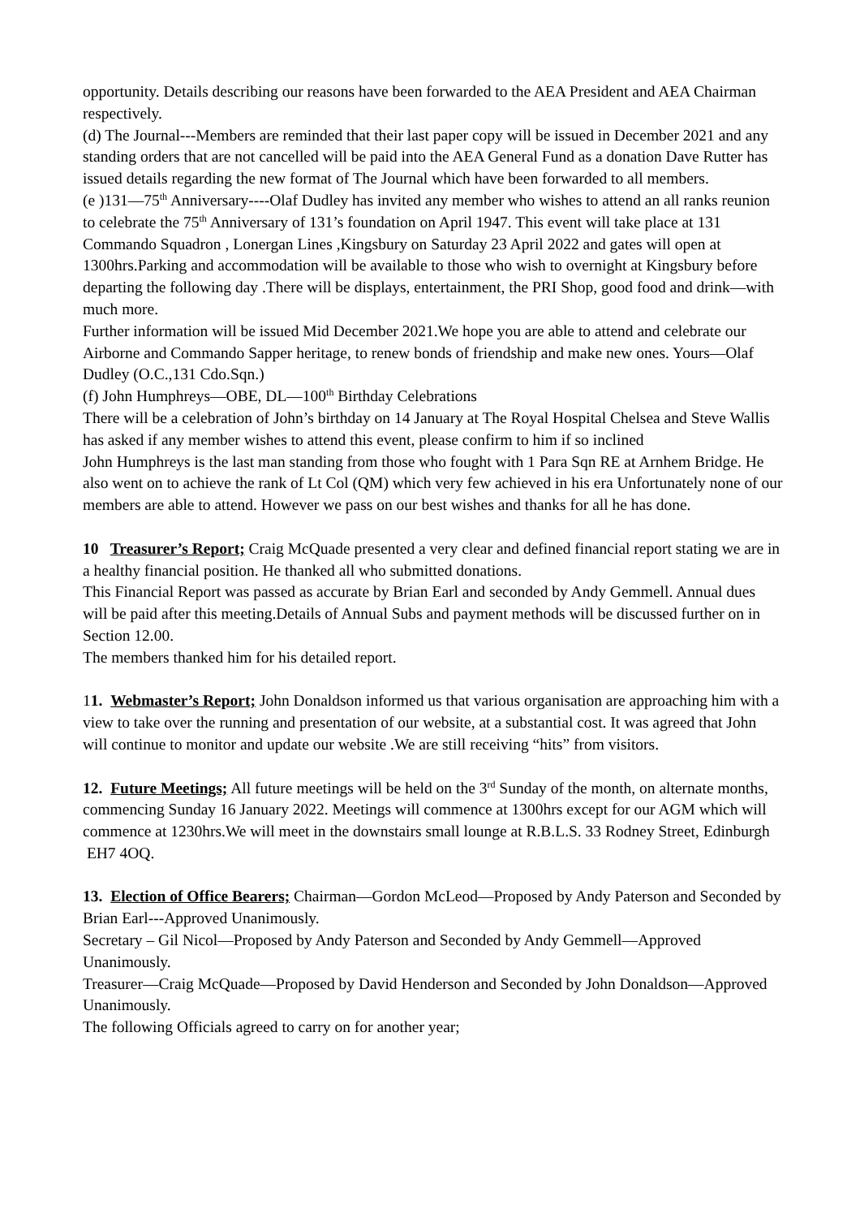opportunity. Details describing our reasons have been forwarded to the AEA President and AEA Chairman respectively.
(d) The Journal---Members are reminded that their last paper copy will be issued in December 2021 and any standing orders that are not cancelled will be paid into the AEA General Fund as a donation Dave Rutter has issued details regarding the new format of The Journal which have been forwarded to all members.
(e )131—75<sup>th</sup> Anniversary----Olaf Dudley has invited any member who wishes to attend an all ranks reunion to celebrate the 75<sup>th</sup> Anniversary of 131’s foundation on April 1947. This event will take place at 131 Commando Squadron , Lonergan Lines ,Kingsbury on Saturday 23 April 2022 and gates will open at 1300hrs.Parking and accommodation will be available to those who wish to overnight at Kingsbury before departing the following day .There will be displays, entertainment, the PRI Shop, good food and drink—with much more.
Further information will be issued Mid December 2021.We hope you are able to attend and celebrate our Airborne and Commando Sapper heritage, to renew bonds of friendship and make new ones. Yours—Olaf Dudley (O.C.,131 Cdo.Sqn.)
(f) John Humphreys—OBE, DL—100<sup>th</sup> Birthday Celebrations
There will be a celebration of John’s birthday on 14 January at The Royal Hospital Chelsea and Steve Wallis has asked if any member wishes to attend this event, please confirm to him if so inclined
John Humphreys is the last man standing from those who fought with 1 Para Sqn RE at Arnhem Bridge. He also went on to achieve the rank of Lt Col (QM) which very few achieved in his era Unfortunately none of our members are able to attend. However we pass on our best wishes and thanks for all he has done.
10 Treasurer’s Report; Craig McQuade presented a very clear and defined financial report stating we are in a healthy financial position. He thanked all who submitted donations.
This Financial Report was passed as accurate by Brian Earl and seconded by Andy Gemmell. Annual dues will be paid after this meeting.Details of Annual Subs and payment methods will be discussed further on in Section 12.00.
The members thanked him for his detailed report.
11. Webmaster’s Report; John Donaldson informed us that various organisation are approaching him with a view to take over the running and presentation of our website, at a substantial cost. It was agreed that John will continue to monitor and update our website .We are still receiving “hits” from visitors.
12. Future Meetings; All future meetings will be held on the 3<sup>rd</sup> Sunday of the month, on alternate months, commencing Sunday 16 January 2022. Meetings will commence at 1300hrs except for our AGM which will commence at 1230hrs.We will meet in the downstairs small lounge at R.B.L.S. 33 Rodney Street, Edinburgh EH7 4OQ.
13. Election of Office Bearers; Chairman—Gordon McLeod—Proposed by Andy Paterson and Seconded by Brian Earl---Approved Unanimously.
Secretary – Gil Nicol—Proposed by Andy Paterson and Seconded by Andy Gemmell—Approved Unanimously.
Treasurer—Craig McQuade—Proposed by David Henderson and Seconded by John Donaldson—Approved Unanimously.
The following Officials agreed to carry on for another year;